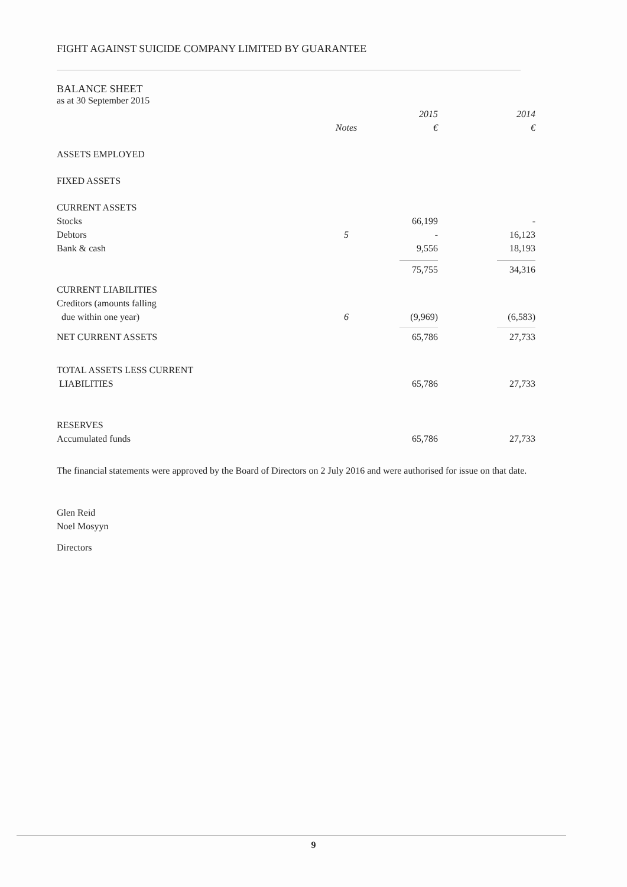FIGHT AGAINST SUICIDE COMPANY LIMITED BY GUARANTEE
BALANCE SHEET
as at 30 September 2015
| | | 2015 | | 2014 |
| --- | --- | --- | --- | --- |
| | Notes | € | | € |
| ASSETS EMPLOYED | | | | |
| FIXED ASSETS | | | | |
| CURRENT ASSETS | | | | |
| Stocks | | 66,199 | | - |
| Debtors | 5 | - | | 16,123 |
| Bank & cash | | 9,556 | | 18,193 |
| | | 75,755 | | 34,316 |
| CURRENT LIABILITIES | | | | |
| Creditors (amounts falling | | | | |
| due within one year) | 6 | (9,969) | | (6,583) |
| NET CURRENT ASSETS | | 65,786 | | 27,733 |
| TOTAL ASSETS LESS CURRENT | | | | |
| LIABILITIES | | 65,786 | | 27,733 |
| RESERVES | | | | |
| Accumulated funds | | 65,786 | | 27,733 |
The financial statements were approved by the Board of Directors on 2 July 2016 and were authorised for issue on that date.
Glen Reid
Noel Mosyyn
Directors
9